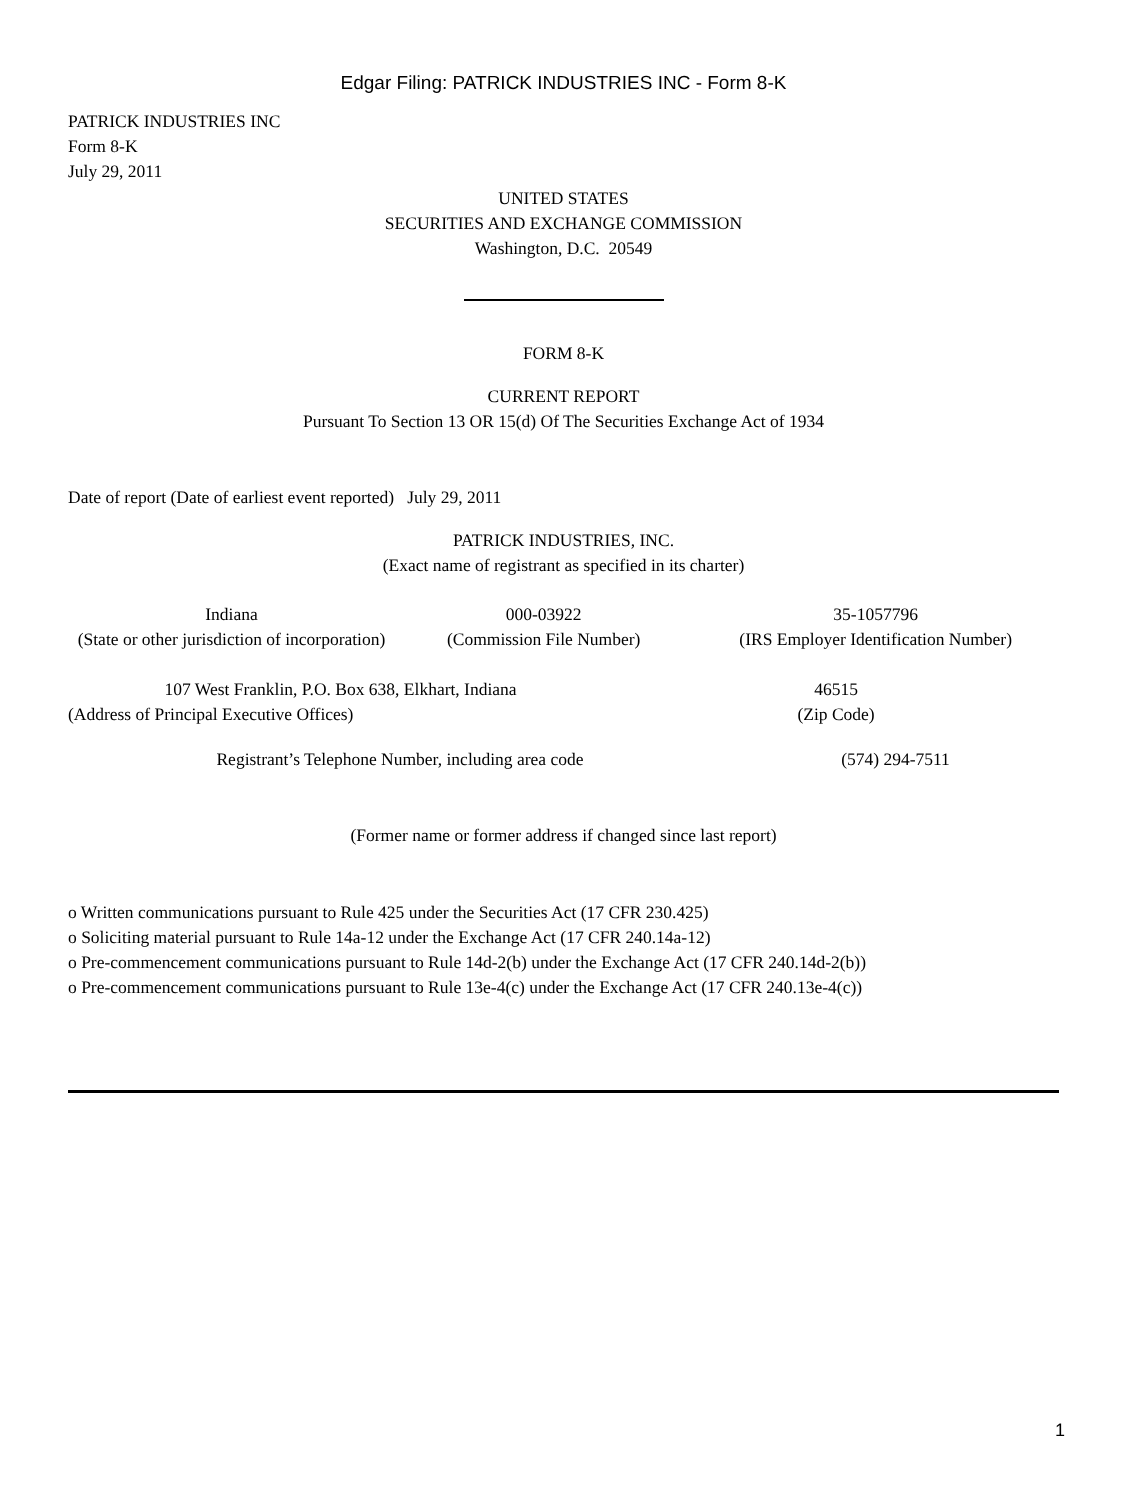Edgar Filing: PATRICK INDUSTRIES INC - Form 8-K
PATRICK INDUSTRIES INC
Form 8-K
July 29, 2011
UNITED STATES
SECURITIES AND EXCHANGE COMMISSION
Washington, D.C. 20549
FORM 8-K
CURRENT REPORT
Pursuant To Section 13 OR 15(d) Of The Securities Exchange Act of 1934
Date of report (Date of earliest event reported) July 29, 2011
PATRICK INDUSTRIES, INC.
(Exact name of registrant as specified in its charter)
| Indiana (State or other jurisdiction of incorporation) | 000-03922 (Commission File Number) | 35-1057796 (IRS Employer Identification Number) |
| 107 West Franklin, P.O. Box 638, Elkhart, Indiana (Address of Principal Executive Offices) | 46515 (Zip Code) |
| Registrant’s Telephone Number, including area code | (574) 294-7511 |
(Former name or former address if changed since last report)
o Written communications pursuant to Rule 425 under the Securities Act (17 CFR 230.425)
o Soliciting material pursuant to Rule 14a-12 under the Exchange Act (17 CFR 240.14a-12)
o Pre-commencement communications pursuant to Rule 14d-2(b) under the Exchange Act (17 CFR 240.14d-2(b))
o Pre-commencement communications pursuant to Rule 13e-4(c) under the Exchange Act (17 CFR 240.13e-4(c))
1